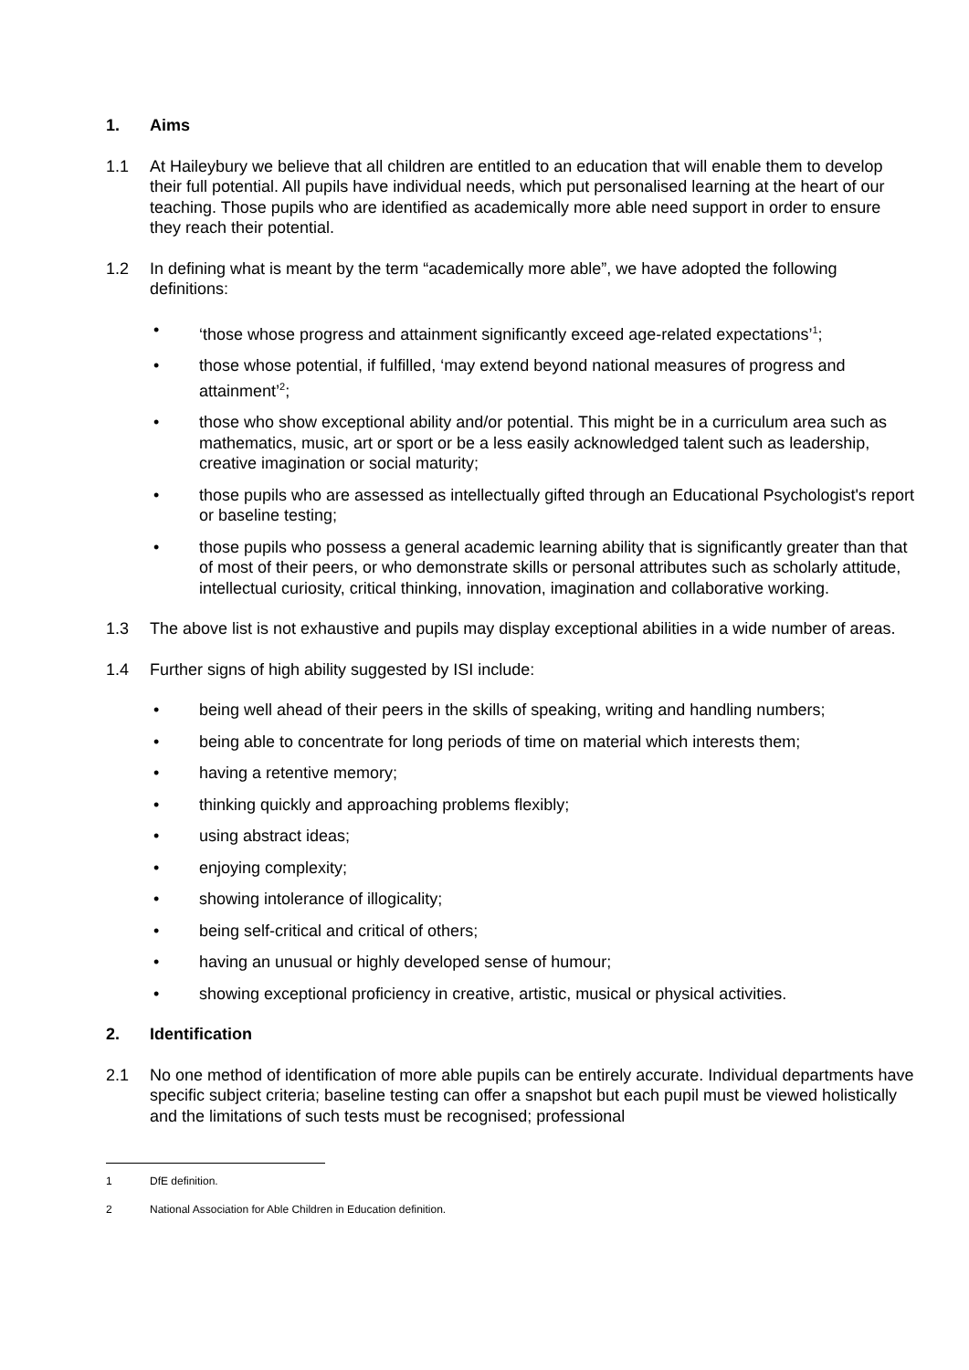1. Aims
1.1 At Haileybury we believe that all children are entitled to an education that will enable them to develop their full potential. All pupils have individual needs, which put personalised learning at the heart of our teaching. Those pupils who are identified as academically more able need support in order to ensure they reach their potential.
1.2 In defining what is meant by the term “academically more able”, we have adopted the following definitions:
• ‘those whose progress and attainment significantly exceed age-related expectations’<sup>1</sup>;
• those whose potential, if fulfilled, ‘may extend beyond national measures of progress and attainment’<sup>2</sup>;
• those who show exceptional ability and/or potential. This might be in a curriculum area such as mathematics, music, art or sport or be a less easily acknowledged talent such as leadership, creative imagination or social maturity;
• those pupils who are assessed as intellectually gifted through an Educational Psychologist's report or baseline testing;
• those pupils who possess a general academic learning ability that is significantly greater than that of most of their peers, or who demonstrate skills or personal attributes such as scholarly attitude, intellectual curiosity, critical thinking, innovation, imagination and collaborative working.
1.3 The above list is not exhaustive and pupils may display exceptional abilities in a wide number of areas.
1.4 Further signs of high ability suggested by ISI include:
• being well ahead of their peers in the skills of speaking, writing and handling numbers;
• being able to concentrate for long periods of time on material which interests them;
• having a retentive memory;
• thinking quickly and approaching problems flexibly;
• using abstract ideas;
• enjoying complexity;
• showing intolerance of illogicality;
• being self-critical and critical of others;
• having an unusual or highly developed sense of humour;
• showing exceptional proficiency in creative, artistic, musical or physical activities.
2. Identification
2.1 No one method of identification of more able pupils can be entirely accurate. Individual departments have specific subject criteria; baseline testing can offer a snapshot but each pupil must be viewed holistically and the limitations of such tests must be recognised; professional
1 DfE definition.
2 National Association for Able Children in Education definition.